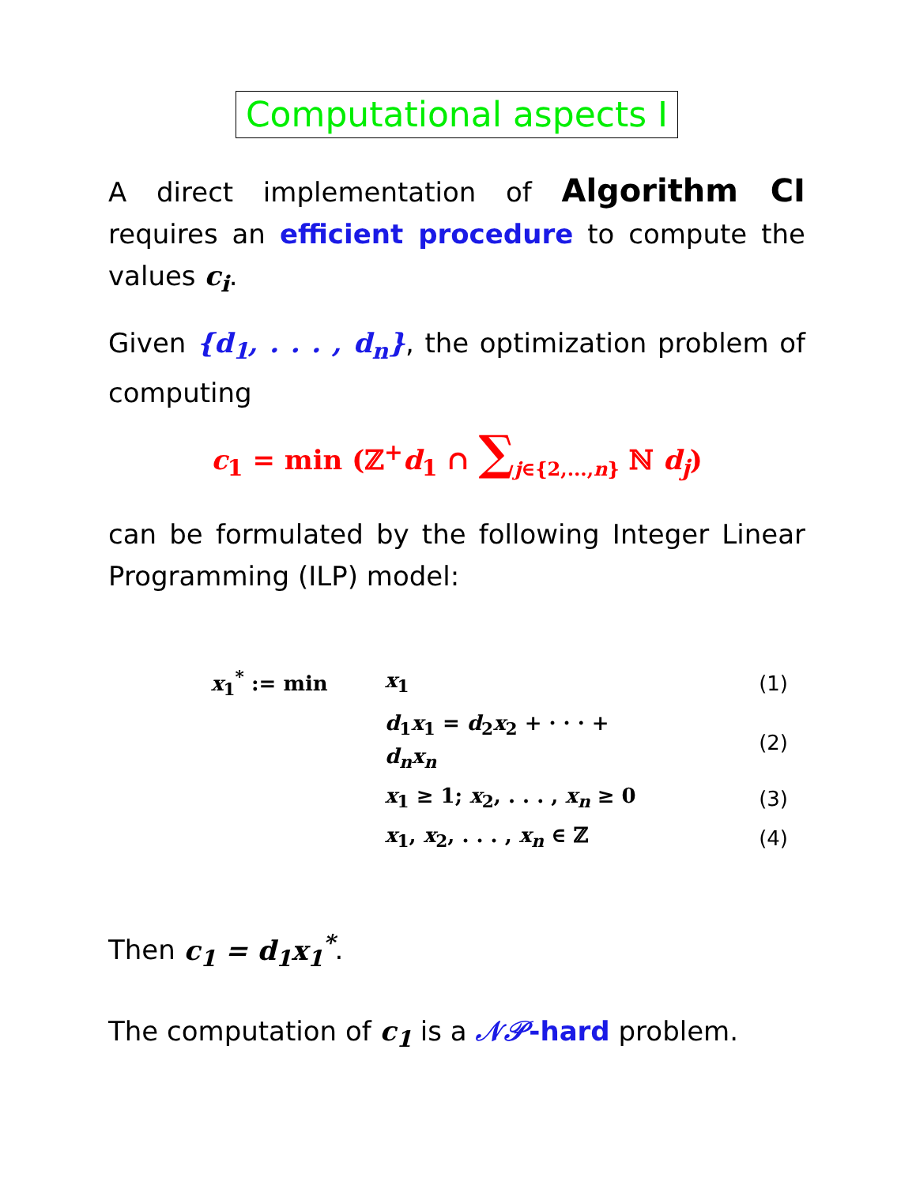Computational aspects I
A direct implementation of Algorithm CI requires an efficient procedure to compute the values c<sub>i</sub>.
Given {d<sub>1</sub>, . . . , d<sub>n</sub>}, the optimization problem of computing
c<sub>1</sub> = min (ℤ<sup>+</sup>d<sub>1</sub> ∩ ∑<sub>j∈{2,...,n}</sub> ℕ d<sub>j</sub>)
can be formulated by the following Integer Linear Programming (ILP) model:
| x<sub>1</sub><sup>*</sup> := min | x<sub>1</sub> | (1) |
| | d<sub>1</sub> x<sub>1</sub> = d<sub>2</sub> x<sub>2</sub> + · · · + d<sub>n</sub>x<sub>n</sub> | (2) |
| | x<sub>1</sub> ≥ 1; x<sub>2</sub>, . . . , x<sub>n</sub> ≥ 0 | (3) |
| | x<sub>1</sub>, x<sub>2</sub>, . . . , x<sub>n</sub> ∈ ℤ | (4) |
Then c<sub>1</sub> = d<sub>1</sub>x<sub>1</sub><sup>*</sup>.
The computation of c<sub>1</sub> is a 𝒩𝒫-hard problem.